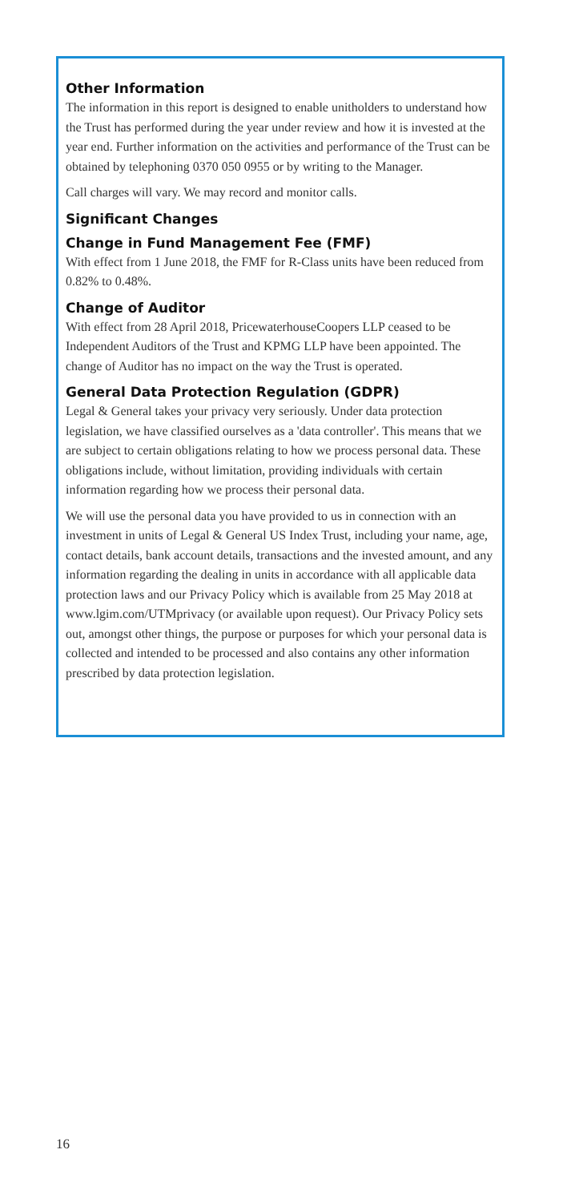Other Information
The information in this report is designed to enable unitholders to understand how the Trust has performed during the year under review and how it is invested at the year end. Further information on the activities and performance of the Trust can be obtained by telephoning 0370 050 0955 or by writing to the Manager.
Call charges will vary. We may record and monitor calls.
Significant Changes
Change in Fund Management Fee (FMF)
With effect from 1 June 2018, the FMF for R-Class units have been reduced from 0.82% to 0.48%.
Change of Auditor
With effect from 28 April 2018, PricewaterhouseCoopers LLP ceased to be Independent Auditors of the Trust and KPMG LLP have been appointed. The change of Auditor has no impact on the way the Trust is operated.
General Data Protection Regulation (GDPR)
Legal & General takes your privacy very seriously. Under data protection legislation, we have classified ourselves as a 'data controller'. This means that we are subject to certain obligations relating to how we process personal data. These obligations include, without limitation, providing individuals with certain information regarding how we process their personal data.
We will use the personal data you have provided to us in connection with an investment in units of Legal & General US Index Trust, including your name, age, contact details, bank account details, transactions and the invested amount, and any information regarding the dealing in units in accordance with all applicable data protection laws and our Privacy Policy which is available from 25 May 2018 at www.lgim.com/UTMprivacy (or available upon request). Our Privacy Policy sets out, amongst other things, the purpose or purposes for which your personal data is collected and intended to be processed and also contains any other information prescribed by data protection legislation.
16